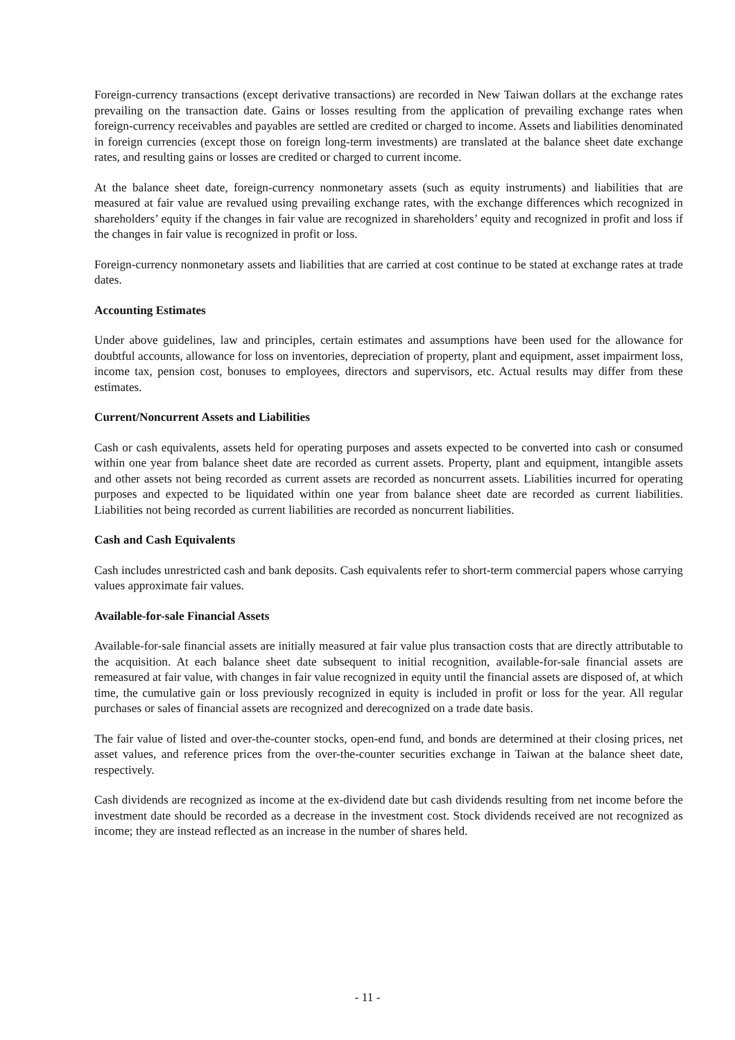Foreign-currency transactions (except derivative transactions) are recorded in New Taiwan dollars at the exchange rates prevailing on the transaction date. Gains or losses resulting from the application of prevailing exchange rates when foreign-currency receivables and payables are settled are credited or charged to income. Assets and liabilities denominated in foreign currencies (except those on foreign long-term investments) are translated at the balance sheet date exchange rates, and resulting gains or losses are credited or charged to current income.
At the balance sheet date, foreign-currency nonmonetary assets (such as equity instruments) and liabilities that are measured at fair value are revalued using prevailing exchange rates, with the exchange differences which recognized in shareholders’ equity if the changes in fair value are recognized in shareholders’ equity and recognized in profit and loss if the changes in fair value is recognized in profit or loss.
Foreign-currency nonmonetary assets and liabilities that are carried at cost continue to be stated at exchange rates at trade dates.
Accounting Estimates
Under above guidelines, law and principles, certain estimates and assumptions have been used for the allowance for doubtful accounts, allowance for loss on inventories, depreciation of property, plant and equipment, asset impairment loss, income tax, pension cost, bonuses to employees, directors and supervisors, etc. Actual results may differ from these estimates.
Current/Noncurrent Assets and Liabilities
Cash or cash equivalents, assets held for operating purposes and assets expected to be converted into cash or consumed within one year from balance sheet date are recorded as current assets. Property, plant and equipment, intangible assets and other assets not being recorded as current assets are recorded as noncurrent assets. Liabilities incurred for operating purposes and expected to be liquidated within one year from balance sheet date are recorded as current liabilities. Liabilities not being recorded as current liabilities are recorded as noncurrent liabilities.
Cash and Cash Equivalents
Cash includes unrestricted cash and bank deposits. Cash equivalents refer to short-term commercial papers whose carrying values approximate fair values.
Available-for-sale Financial Assets
Available-for-sale financial assets are initially measured at fair value plus transaction costs that are directly attributable to the acquisition. At each balance sheet date subsequent to initial recognition, available-for-sale financial assets are remeasured at fair value, with changes in fair value recognized in equity until the financial assets are disposed of, at which time, the cumulative gain or loss previously recognized in equity is included in profit or loss for the year. All regular purchases or sales of financial assets are recognized and derecognized on a trade date basis.
The fair value of listed and over-the-counter stocks, open-end fund, and bonds are determined at their closing prices, net asset values, and reference prices from the over-the-counter securities exchange in Taiwan at the balance sheet date, respectively.
Cash dividends are recognized as income at the ex-dividend date but cash dividends resulting from net income before the investment date should be recorded as a decrease in the investment cost. Stock dividends received are not recognized as income; they are instead reflected as an increase in the number of shares held.
- 11 -